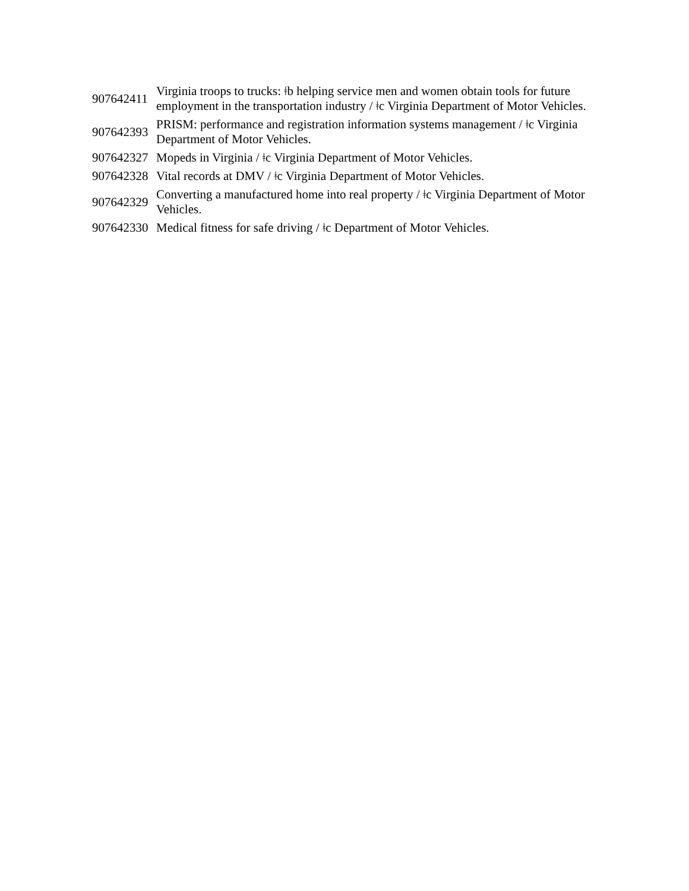| 907642411 | Virginia troops to trucks: ǂb helping service men and women obtain tools for future employment in the transportation industry / ǂc Virginia Department of Motor Vehicles. |
| 907642393 | PRISM: performance and registration information systems management / ǂc Virginia Department of Motor Vehicles. |
| 907642327 | Mopeds in Virginia / ǂc Virginia Department of Motor Vehicles. |
| 907642328 | Vital records at DMV / ǂc Virginia Department of Motor Vehicles. |
| 907642329 | Converting a manufactured home into real property / ǂc Virginia Department of Motor Vehicles. |
| 907642330 | Medical fitness for safe driving / ǂc Department of Motor Vehicles. |